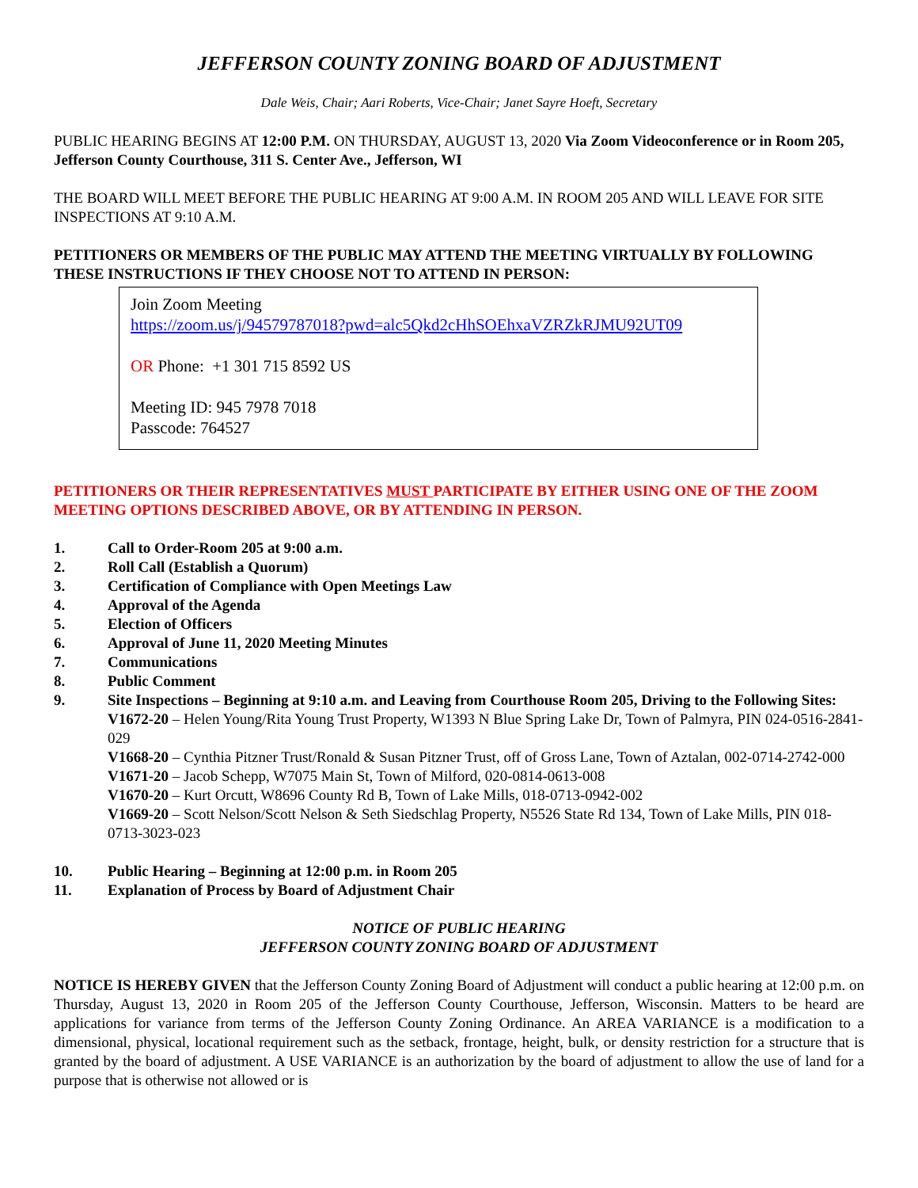JEFFERSON COUNTY ZONING BOARD OF ADJUSTMENT
Dale Weis, Chair; Aari Roberts, Vice-Chair; Janet Sayre Hoeft, Secretary
PUBLIC HEARING BEGINS AT 12:00 P.M. ON THURSDAY, AUGUST 13, 2020 Via Zoom Videoconference or in Room 205, Jefferson County Courthouse, 311 S. Center Ave., Jefferson, WI
THE BOARD WILL MEET BEFORE THE PUBLIC HEARING AT 9:00 A.M. IN ROOM 205 AND WILL LEAVE FOR SITE INSPECTIONS AT 9:10 A.M.
PETITIONERS OR MEMBERS OF THE PUBLIC MAY ATTEND THE MEETING VIRTUALLY BY FOLLOWING THESE INSTRUCTIONS IF THEY CHOOSE NOT TO ATTEND IN PERSON:
Join Zoom Meeting
https://zoom.us/j/94579787018?pwd=alc5Qkd2cHhSOEhxaVZRZkRJMU92UT09
OR Phone: +1 301 715 8592 US
Meeting ID: 945 7978 7018
Passcode: 764527
PETITIONERS OR THEIR REPRESENTATIVES MUST PARTICIPATE BY EITHER USING ONE OF THE ZOOM MEETING OPTIONS DESCRIBED ABOVE, OR BY ATTENDING IN PERSON.
1. Call to Order-Room 205 at 9:00 a.m.
2. Roll Call (Establish a Quorum)
3. Certification of Compliance with Open Meetings Law
4. Approval of the Agenda
5. Election of Officers
6. Approval of June 11, 2020 Meeting Minutes
7. Communications
8. Public Comment
9. Site Inspections – Beginning at 9:10 a.m. and Leaving from Courthouse Room 205, Driving to the Following Sites:
V1672-20 – Helen Young/Rita Young Trust Property, W1393 N Blue Spring Lake Dr, Town of Palmyra, PIN 024-0516-2841-029
V1668-20 – Cynthia Pitzner Trust/Ronald & Susan Pitzner Trust, off of Gross Lane, Town of Aztalan, 002-0714-2742-000
V1671-20 – Jacob Schepp, W7075 Main St, Town of Milford, 020-0814-0613-008
V1670-20 – Kurt Orcutt, W8696 County Rd B, Town of Lake Mills, 018-0713-0942-002
V1669-20 – Scott Nelson/Scott Nelson & Seth Siedschlag Property, N5526 State Rd 134, Town of Lake Mills, PIN 018-0713-3023-023
10. Public Hearing – Beginning at 12:00 p.m. in Room 205
11. Explanation of Process by Board of Adjustment Chair
NOTICE OF PUBLIC HEARING
JEFFERSON COUNTY ZONING BOARD OF ADJUSTMENT
NOTICE IS HEREBY GIVEN that the Jefferson County Zoning Board of Adjustment will conduct a public hearing at 12:00 p.m. on Thursday, August 13, 2020 in Room 205 of the Jefferson County Courthouse, Jefferson, Wisconsin. Matters to be heard are applications for variance from terms of the Jefferson County Zoning Ordinance. An AREA VARIANCE is a modification to a dimensional, physical, locational requirement such as the setback, frontage, height, bulk, or density restriction for a structure that is granted by the board of adjustment. A USE VARIANCE is an authorization by the board of adjustment to allow the use of land for a purpose that is otherwise not allowed or is